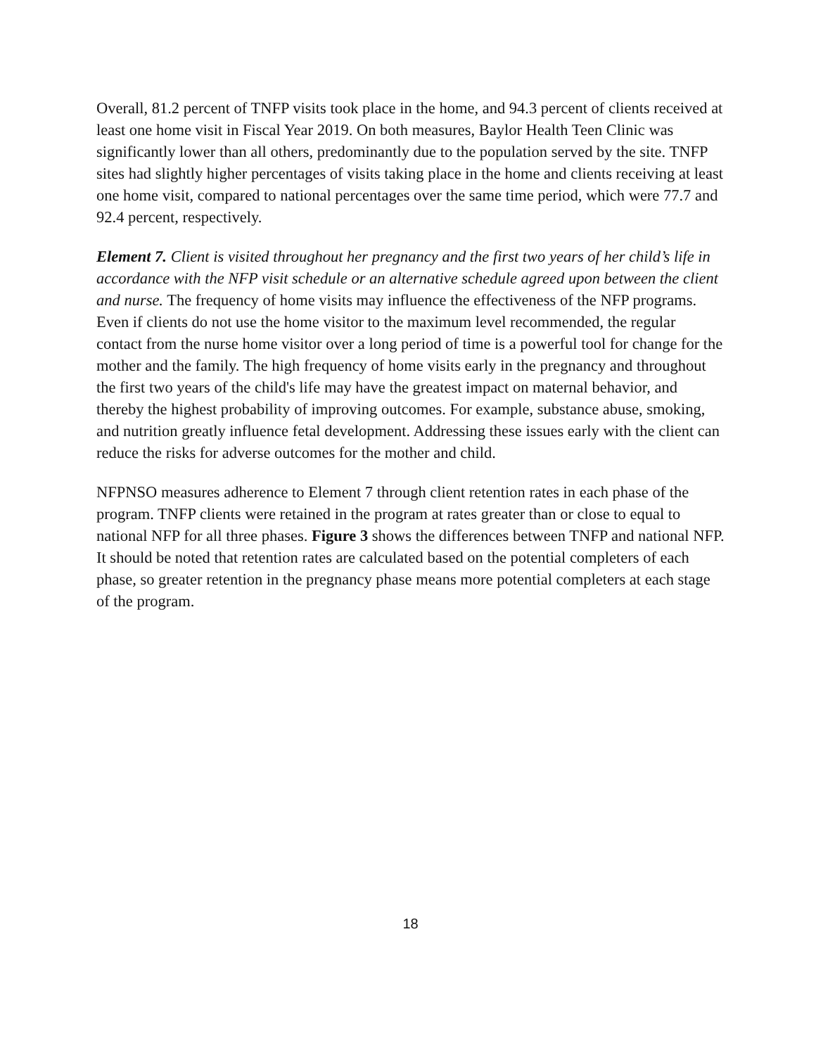Overall, 81.2 percent of TNFP visits took place in the home, and 94.3 percent of clients received at least one home visit in Fiscal Year 2019. On both measures, Baylor Health Teen Clinic was significantly lower than all others, predominantly due to the population served by the site. TNFP sites had slightly higher percentages of visits taking place in the home and clients receiving at least one home visit, compared to national percentages over the same time period, which were 77.7 and 92.4 percent, respectively.
Element 7. Client is visited throughout her pregnancy and the first two years of her child’s life in accordance with the NFP visit schedule or an alternative schedule agreed upon between the client and nurse. The frequency of home visits may influence the effectiveness of the NFP programs. Even if clients do not use the home visitor to the maximum level recommended, the regular contact from the nurse home visitor over a long period of time is a powerful tool for change for the mother and the family. The high frequency of home visits early in the pregnancy and throughout the first two years of the child's life may have the greatest impact on maternal behavior, and thereby the highest probability of improving outcomes. For example, substance abuse, smoking, and nutrition greatly influence fetal development. Addressing these issues early with the client can reduce the risks for adverse outcomes for the mother and child.
NFPNSO measures adherence to Element 7 through client retention rates in each phase of the program. TNFP clients were retained in the program at rates greater than or close to equal to national NFP for all three phases. Figure 3 shows the differences between TNFP and national NFP. It should be noted that retention rates are calculated based on the potential completers of each phase, so greater retention in the pregnancy phase means more potential completers at each stage of the program.
18